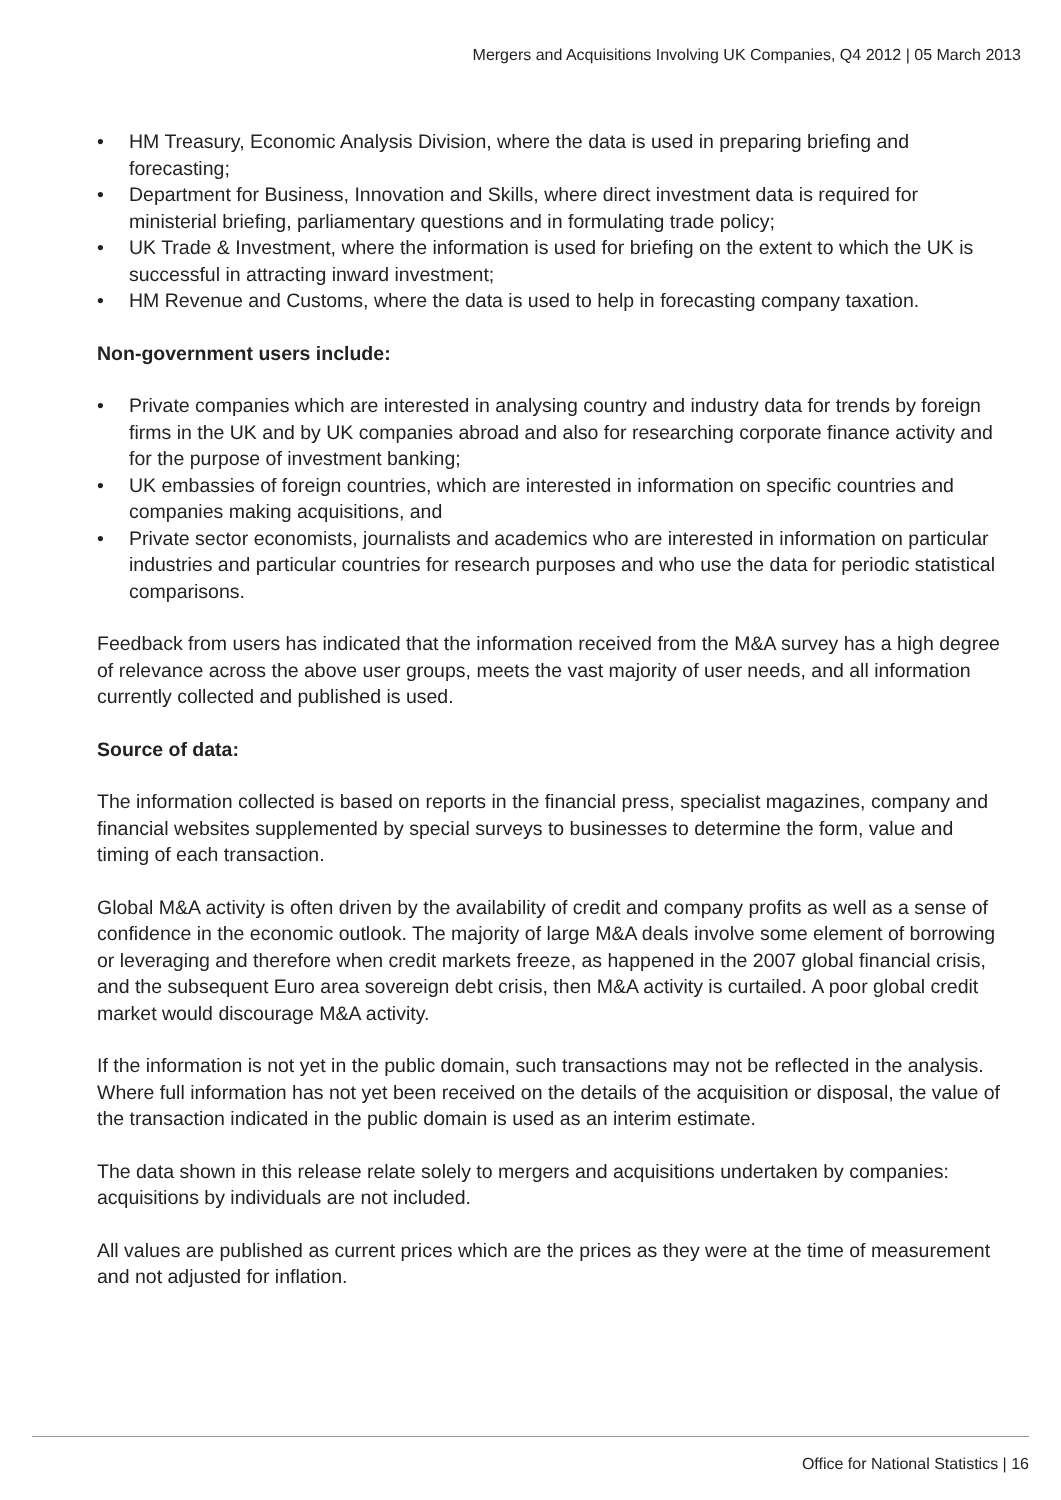Mergers and Acquisitions Involving UK Companies, Q4 2012 | 05 March 2013
• HM Treasury, Economic Analysis Division, where the data is used in preparing briefing and forecasting;
• Department for Business, Innovation and Skills, where direct investment data is required for ministerial briefing, parliamentary questions and in formulating trade policy;
• UK Trade & Investment, where the information is used for briefing on the extent to which the UK is successful in attracting inward investment;
• HM Revenue and Customs, where the data is used to help in forecasting company taxation.
Non-government users include:
• Private companies which are interested in analysing country and industry data for trends by foreign firms in the UK and by UK companies abroad and also for researching corporate finance activity and for the purpose of investment banking;
• UK embassies of foreign countries, which are interested in information on specific countries and companies making acquisitions, and
• Private sector economists, journalists and academics who are interested in information on particular industries and particular countries for research purposes and who use the data for periodic statistical comparisons.
Feedback from users has indicated that the information received from the M&A survey has a high degree of relevance across the above user groups, meets the vast majority of user needs, and all information currently collected and published is used.
Source of data:
The information collected is based on reports in the financial press, specialist magazines, company and financial websites supplemented by special surveys to businesses to determine the form, value and timing of each transaction.
Global M&A activity is often driven by the availability of credit and company profits as well as a sense of confidence in the economic outlook. The majority of large M&A deals involve some element of borrowing or leveraging and therefore when credit markets freeze, as happened in the 2007 global financial crisis, and the subsequent Euro area sovereign debt crisis, then M&A activity is curtailed. A poor global credit market would discourage M&A activity.
If the information is not yet in the public domain, such transactions may not be reflected in the analysis. Where full information has not yet been received on the details of the acquisition or disposal, the value of the transaction indicated in the public domain is used as an interim estimate.
The data shown in this release relate solely to mergers and acquisitions undertaken by companies: acquisitions by individuals are not included.
All values are published as current prices which are the prices as they were at the time of measurement and not adjusted for inflation.
Office for National Statistics | 16